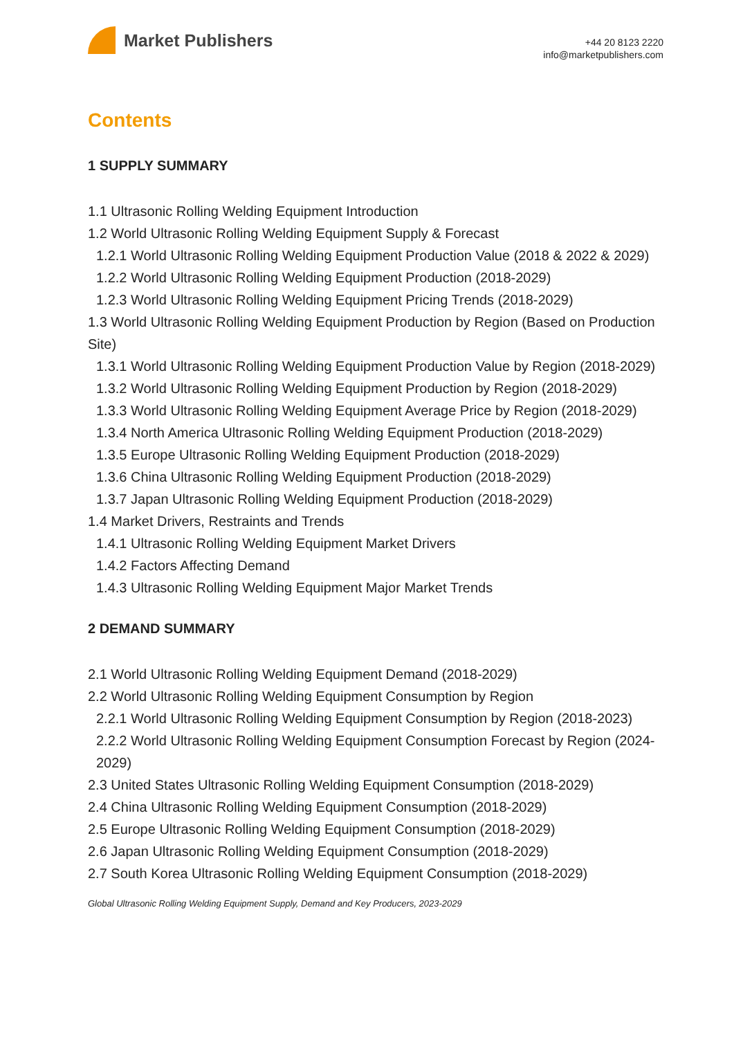Market Publishers
+44 20 8123 2220
info@marketpublishers.com
Contents
1 SUPPLY SUMMARY
1.1 Ultrasonic Rolling Welding Equipment Introduction
1.2 World Ultrasonic Rolling Welding Equipment Supply & Forecast
1.2.1 World Ultrasonic Rolling Welding Equipment Production Value (2018 & 2022 & 2029)
1.2.2 World Ultrasonic Rolling Welding Equipment Production (2018-2029)
1.2.3 World Ultrasonic Rolling Welding Equipment Pricing Trends (2018-2029)
1.3 World Ultrasonic Rolling Welding Equipment Production by Region (Based on Production Site)
1.3.1 World Ultrasonic Rolling Welding Equipment Production Value by Region (2018-2029)
1.3.2 World Ultrasonic Rolling Welding Equipment Production by Region (2018-2029)
1.3.3 World Ultrasonic Rolling Welding Equipment Average Price by Region (2018-2029)
1.3.4 North America Ultrasonic Rolling Welding Equipment Production (2018-2029)
1.3.5 Europe Ultrasonic Rolling Welding Equipment Production (2018-2029)
1.3.6 China Ultrasonic Rolling Welding Equipment Production (2018-2029)
1.3.7 Japan Ultrasonic Rolling Welding Equipment Production (2018-2029)
1.4 Market Drivers, Restraints and Trends
1.4.1 Ultrasonic Rolling Welding Equipment Market Drivers
1.4.2 Factors Affecting Demand
1.4.3 Ultrasonic Rolling Welding Equipment Major Market Trends
2 DEMAND SUMMARY
2.1 World Ultrasonic Rolling Welding Equipment Demand (2018-2029)
2.2 World Ultrasonic Rolling Welding Equipment Consumption by Region
2.2.1 World Ultrasonic Rolling Welding Equipment Consumption by Region (2018-2023)
2.2.2 World Ultrasonic Rolling Welding Equipment Consumption Forecast by Region (2024-2029)
2.3 United States Ultrasonic Rolling Welding Equipment Consumption (2018-2029)
2.4 China Ultrasonic Rolling Welding Equipment Consumption (2018-2029)
2.5 Europe Ultrasonic Rolling Welding Equipment Consumption (2018-2029)
2.6 Japan Ultrasonic Rolling Welding Equipment Consumption (2018-2029)
2.7 South Korea Ultrasonic Rolling Welding Equipment Consumption (2018-2029)
Global Ultrasonic Rolling Welding Equipment Supply, Demand and Key Producers, 2023-2029